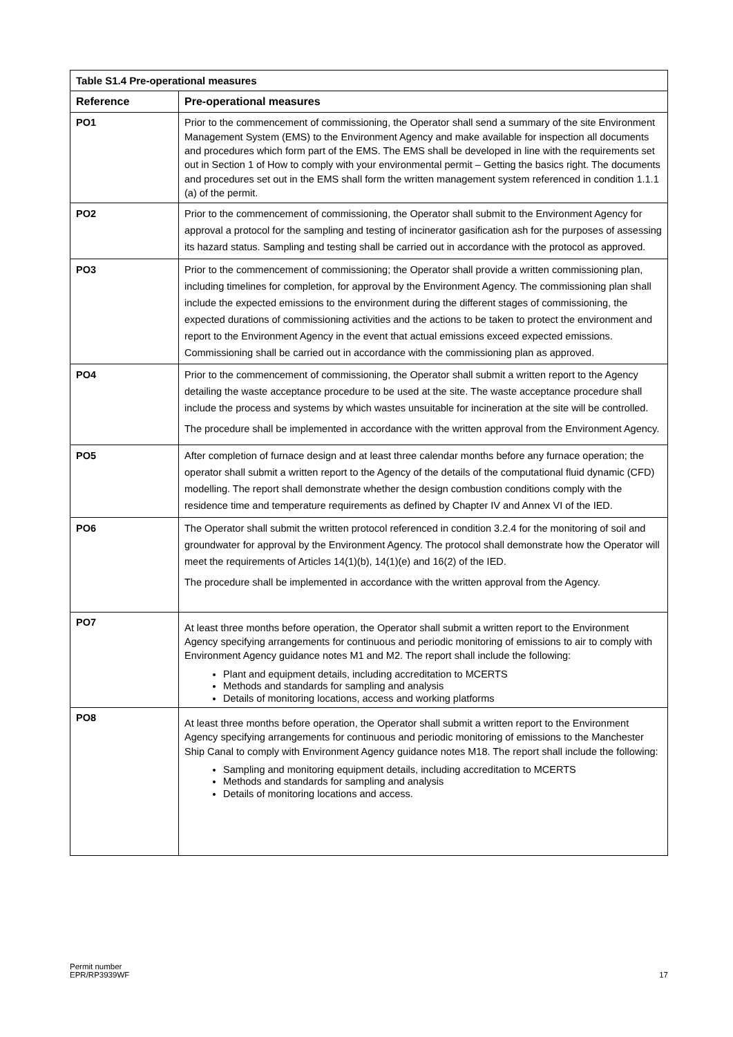| Table S1.4 Pre-operational measures | |
| --- | --- |
| Reference | Pre-operational measures |
| PO1 | Prior to the commencement of commissioning, the Operator shall send a summary of the site Environment Management System (EMS) to the Environment Agency and make available for inspection all documents and procedures which form part of the EMS. The EMS shall be developed in line with the requirements set out in Section 1 of How to comply with your environmental permit – Getting the basics right. The documents and procedures set out in the EMS shall form the written management system referenced in condition 1.1.1 (a) of the permit. |
| PO2 | Prior to the commencement of commissioning, the Operator shall submit to the Environment Agency for approval a protocol for the sampling and testing of incinerator gasification ash for the purposes of assessing its hazard status. Sampling and testing shall be carried out in accordance with the protocol as approved. |
| PO3 | Prior to the commencement of commissioning; the Operator shall provide a written commissioning plan, including timelines for completion, for approval by the Environment Agency. The commissioning plan shall include the expected emissions to the environment during the different stages of commissioning, the expected durations of commissioning activities and the actions to be taken to protect the environment and report to the Environment Agency in the event that actual emissions exceed expected emissions. Commissioning shall be carried out in accordance with the commissioning plan as approved. |
| PO4 | Prior to the commencement of commissioning, the Operator shall submit a written report to the Agency detailing the waste acceptance procedure to be used at the site. The waste acceptance procedure shall include the process and systems by which wastes unsuitable for incineration at the site will be controlled. The procedure shall be implemented in accordance with the written approval from the Environment Agency. |
| PO5 | After completion of furnace design and at least three calendar months before any furnace operation; the operator shall submit a written report to the Agency of the details of the computational fluid dynamic (CFD) modelling. The report shall demonstrate whether the design combustion conditions comply with the residence time and temperature requirements as defined by Chapter IV and Annex VI of the IED. |
| PO6 | The Operator shall submit the written protocol referenced in condition 3.2.4 for the monitoring of soil and groundwater for approval by the Environment Agency. The protocol shall demonstrate how the Operator will meet the requirements of Articles 14(1)(b), 14(1)(e) and 16(2) of the IED. The procedure shall be implemented in accordance with the written approval from the Agency. |
| PO7 | At least three months before operation, the Operator shall submit a written report to the Environment Agency specifying arrangements for continuous and periodic monitoring of emissions to air to comply with Environment Agency guidance notes M1 and M2. The report shall include the following: Plant and equipment details, including accreditation to MCERTS Methods and standards for sampling and analysis Details of monitoring locations, access and working platforms |
| PO8 | At least three months before operation, the Operator shall submit a written report to the Environment Agency specifying arrangements for continuous and periodic monitoring of emissions to the Manchester Ship Canal to comply with Environment Agency guidance notes M18. The report shall include the following: Sampling and monitoring equipment details, including accreditation to MCERTS Methods and standards for sampling and analysis Details of monitoring locations and access. |
Permit number
EPR/RP3939WF
17